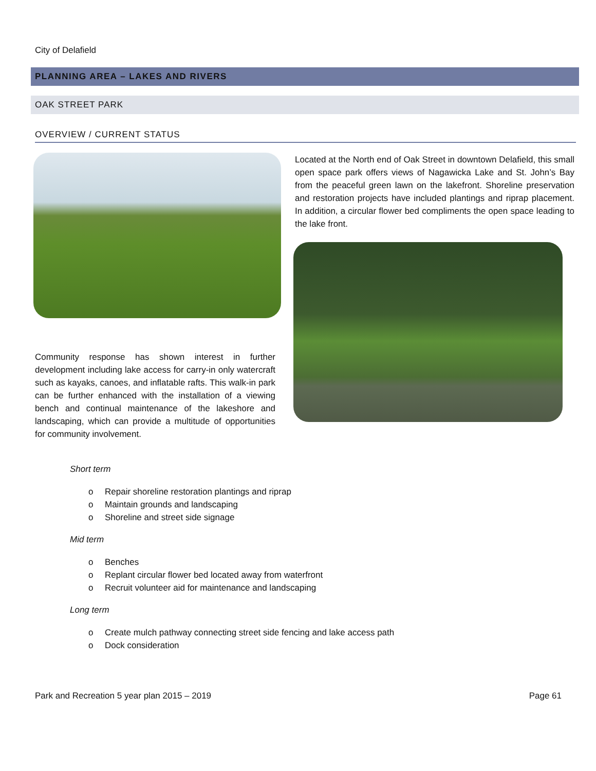City of Delafield
PLANNING AREA – LAKES AND RIVERS
OAK STREET PARK
OVERVIEW / CURRENT STATUS
Located at the North end of Oak Street in downtown Delafield, this small open space park offers views of Nagawicka Lake and St. John’s Bay from the peaceful green lawn on the lakefront. Shoreline preservation and restoration projects have included plantings and riprap placement. In addition, a circular flower bed compliments the open space leading to the lake front.
Community response has shown interest in further development including lake access for carry-in only watercraft such as kayaks, canoes, and inflatable rafts. This walk-in park can be further enhanced with the installation of a viewing bench and continual maintenance of the lakeshore and landscaping, which can provide a multitude of opportunities for community involvement.
Short term
o Repair shoreline restoration plantings and riprap
o Maintain grounds and landscaping
o Shoreline and street side signage
Mid term
o Benches
o Replant circular flower bed located away from waterfront
o Recruit volunteer aid for maintenance and landscaping
Long term
o Create mulch pathway connecting street side fencing and lake access path
o Dock consideration
Park and Recreation 5 year plan 2015 – 2019 Page 61